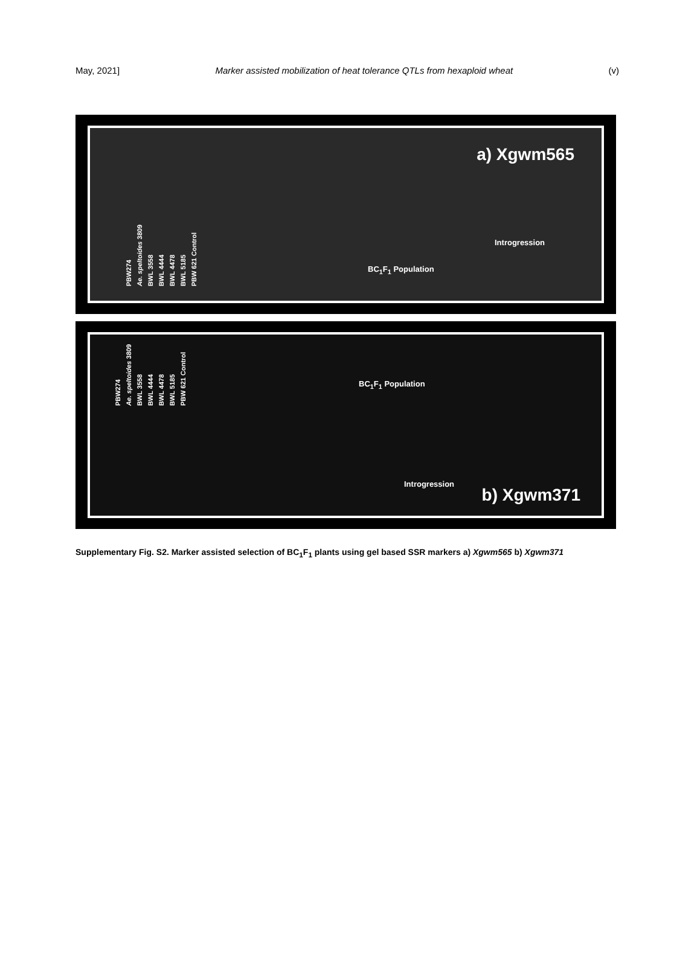May, 2021] Marker assisted mobilization of heat tolerance QTLs from hexaploid wheat (v)
a) Xgwm565
Introgression
PBW274 Ae. speltoides 3809 BWL 3558 BWL 4444 BWL 4478 BWL 5185 PBW 621 Control
BC<sub>1</sub>F<sub>1</sub> Population
PBW274 Ae. speltoides 3809 BWL 3558 BWL 4444 BWL 4478 BWL 5185 PBW 621 Control
BC<sub>1</sub>F<sub>1</sub> Population
Introgression
b) Xgwm371
Supplementary Fig. S2. Marker assisted selection of BC<sub>1</sub>F<sub>1</sub> plants using gel based SSR markers a) Xgwm565 b) Xgwm371